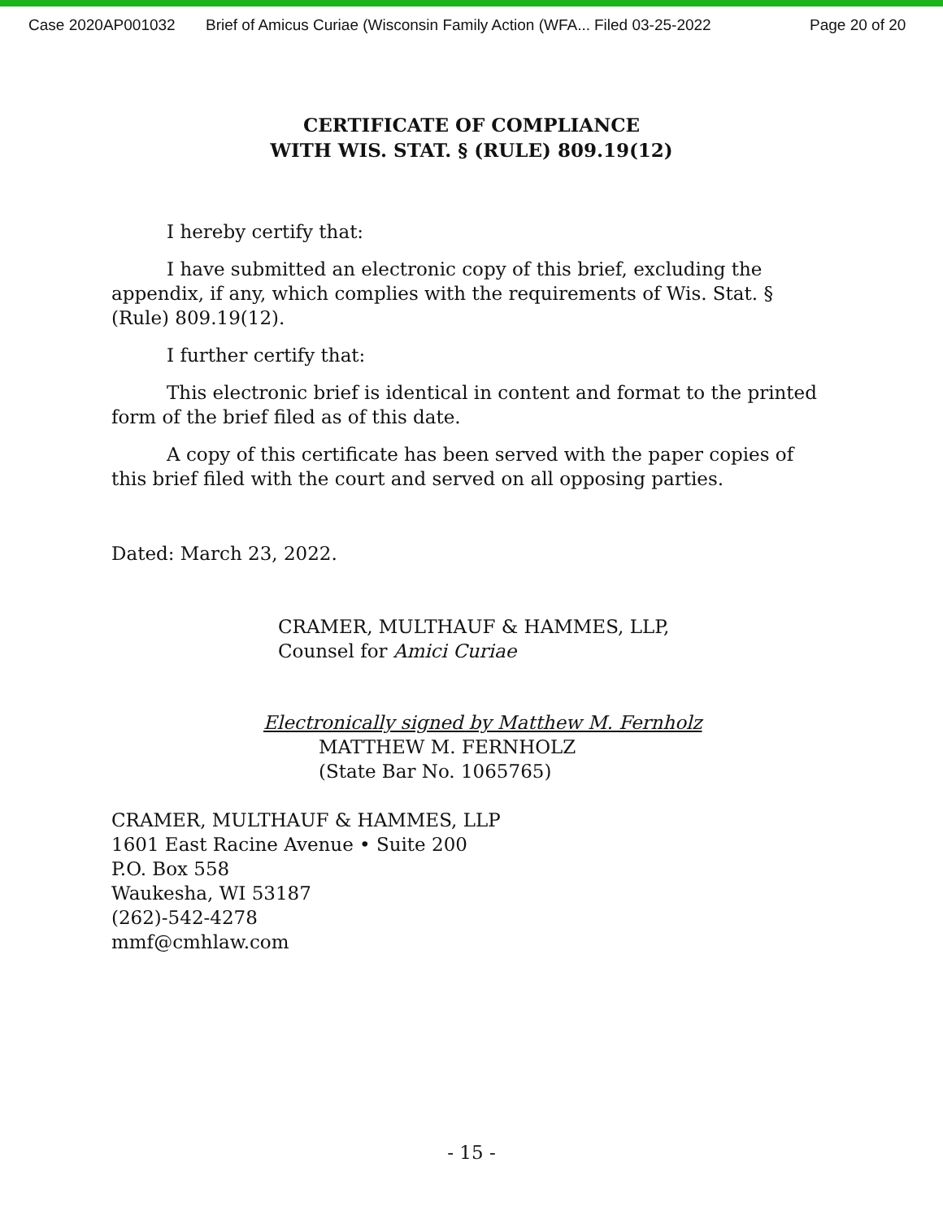Case 2020AP001032 Brief of Amicus Curiae (Wisconsin Family Action (WFA... Filed 03-25-2022 Page 20 of 20
CERTIFICATE OF COMPLIANCE
WITH WIS. STAT. § (RULE) 809.19(12)
I hereby certify that:
I have submitted an electronic copy of this brief, excluding the appendix, if any, which complies with the requirements of Wis. Stat. § (Rule) 809.19(12).
I further certify that:
This electronic brief is identical in content and format to the printed form of the brief filed as of this date.
A copy of this certificate has been served with the paper copies of this brief filed with the court and served on all opposing parties.
Dated: March 23, 2022.
CRAMER, MULTHAUF & HAMMES, LLP,
Counsel for Amici Curiae
Electronically signed by Matthew M. Fernholz
MATTHEW M. FERNHOLZ
(State Bar No. 1065765)
CRAMER, MULTHAUF & HAMMES, LLP
1601 East Racine Avenue • Suite 200
P.O. Box 558
Waukesha, WI 53187
(262)-542-4278
mmf@cmhlaw.com
- 15 -